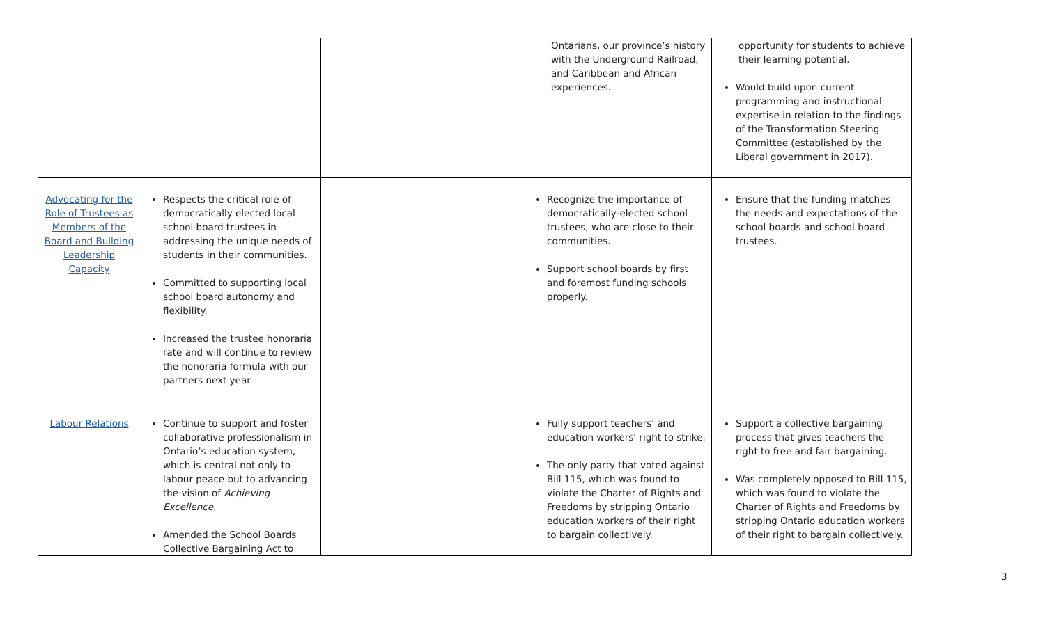| | | | Ontarians, our province’s history with the Underground Railroad, and Caribbean and African experiences. | opportunity for students to achieve their learning potential. Would build upon current programming and instructional expertise in relation to the findings of the Transformation Steering Committee (established by the Liberal government in 2017). |
| Advocating for the Role of Trustees as Members of the Board and Building Leadership Capacity | Respects the critical role of democratically elected local school board trustees in addressing the unique needs of students in their communities. Committed to supporting local school board autonomy and flexibility. Increased the trustee honoraria rate and will continue to review the honoraria formula with our partners next year. | | Recognize the importance of democratically-elected school trustees, who are close to their communities. Support school boards by first and foremost funding schools properly. | Ensure that the funding matches the needs and expectations of the school boards and school board trustees. |
| Labour Relations | Continue to support and foster collaborative professionalism in Ontario’s education system, which is central not only to labour peace but to advancing the vision of Achieving Excellence . Amended the School Boards Collective Bargaining Act to | | Fully support teachers' and education workers' right to strike. The only party that voted against Bill 115, which was found to violate the Charter of Rights and Freedoms by stripping Ontario education workers of their right to bargain collectively. | Support a collective bargaining process that gives teachers the right to free and fair bargaining. Was completely opposed to Bill 115, which was found to violate the Charter of Rights and Freedoms by stripping Ontario education workers of their right to bargain collectively. |
3